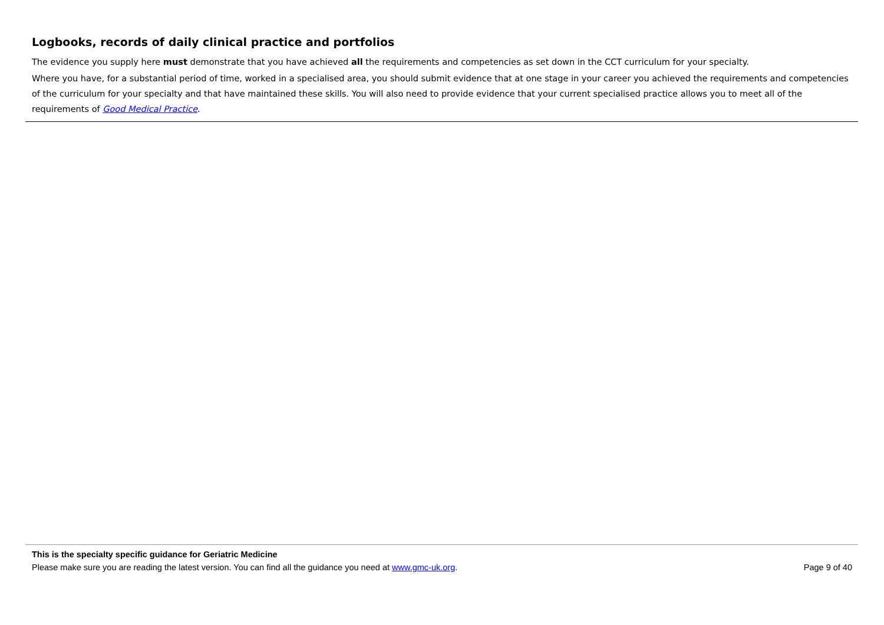Logbooks, records of daily clinical practice and portfolios
The evidence you supply here must demonstrate that you have achieved all the requirements and competencies as set down in the CCT curriculum for your specialty.
Where you have, for a substantial period of time, worked in a specialised area, you should submit evidence that at one stage in your career you achieved the requirements and competencies of the curriculum for your specialty and that have maintained these skills. You will also need to provide evidence that your current specialised practice allows you to meet all of the requirements of Good Medical Practice.
This is the specialty specific guidance for Geriatric Medicine
Please make sure you are reading the latest version. You can find all the guidance you need at www.gmc-uk.org. Page 9 of 40